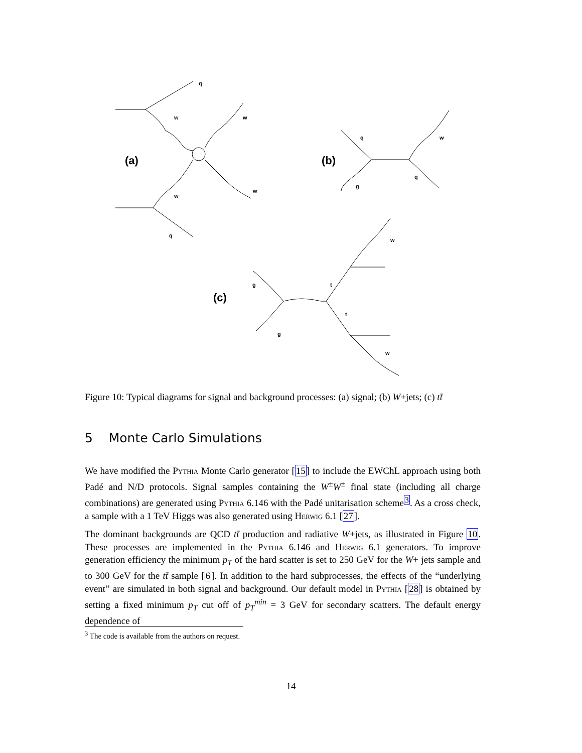q
w
w
w
w
q
q
w
q
g
w
g
t
t
g
w
(a)
(b)
(c)
Figure 10: Typical diagrams for signal and background processes: (a) signal; (b) W+jets; (c) tt̄
5 Monte Carlo Simulations
We have modified the Pythia Monte Carlo generator [15] to include the EWChL approach using both Padé and N/D protocols. Signal samples containing the W<sup>±</sup>W<sup>±</sup> final state (including all charge combinations) are generated using Pythia 6.146 with the Padé unitarisation scheme<sup>3</sup>. As a cross check, a sample with a 1 TeV Higgs was also generated using Herwig 6.1 [27].
The dominant backgrounds are QCD tt̄ production and radiative W+jets, as illustrated in Figure 10. These processes are implemented in the Pythia 6.146 and Herwig 6.1 generators. To improve generation efficiency the minimum p<sub>T</sub> of the hard scatter is set to 250 GeV for the W+ jets sample and to 300 GeV for the tt̄ sample [6]. In addition to the hard subprocesses, the effects of the “underlying event” are simulated in both signal and background. Our default model in Pythia [28] is obtained by setting a fixed minimum p<sub>T</sub> cut off of p<sub>T</sub><sup>min</sup> = 3 GeV for secondary scatters. The default energy dependence of
<sup>3</sup> The code is available from the authors on request.
14